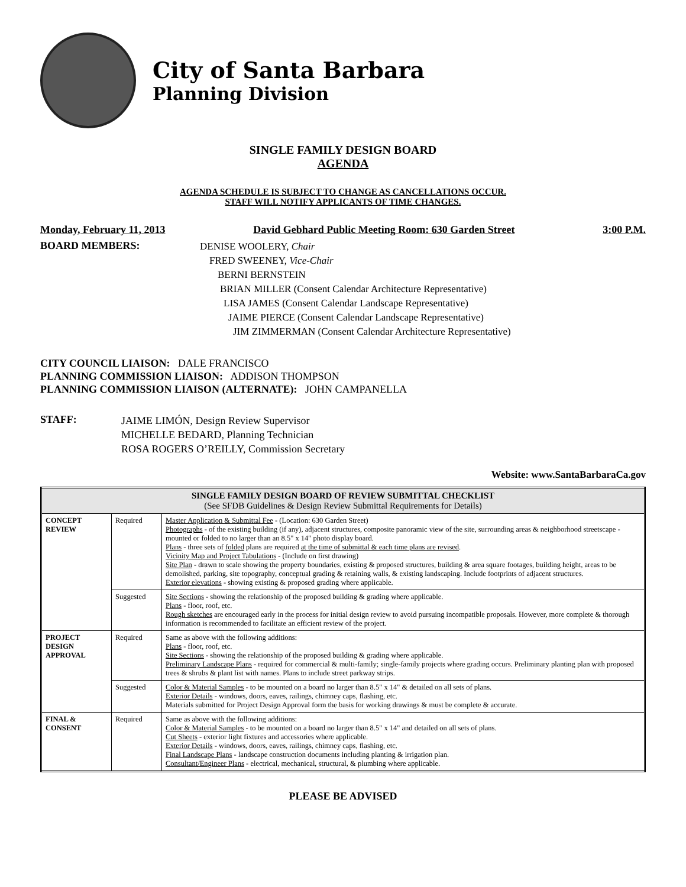City of Santa Barbara
Planning Division
SINGLE FAMILY DESIGN BOARD
AGENDA
AGENDA SCHEDULE IS SUBJECT TO CHANGE AS CANCELLATIONS OCCUR.
STAFF WILL NOTIFY APPLICANTS OF TIME CHANGES.
Monday, February 11, 2013 David Gebhard Public Meeting Room: 630 Garden Street 3:00 P.M.
BOARD MEMBERS:
DENISE WOOLERY, Chair
FRED SWEENEY, Vice-Chair
BERNI BERNSTEIN
BRIAN MILLER (Consent Calendar Architecture Representative)
LISA JAMES (Consent Calendar Landscape Representative)
JAIME PIERCE (Consent Calendar Landscape Representative)
JIM ZIMMERMAN (Consent Calendar Architecture Representative)
CITY COUNCIL LIAISON: DALE FRANCISCO
PLANNING COMMISSION LIAISON: ADDISON THOMPSON
PLANNING COMMISSION LIAISON (ALTERNATE): JOHN CAMPANELLA
STAFF:
JAIME LIMÓN, Design Review Supervisor
MICHELLE BEDARD, Planning Technician
ROSA ROGERS O’REILLY, Commission Secretary
Website: www.SantaBarbaraCa.gov
| SINGLE FAMILY DESIGN BOARD OF REVIEW SUBMITTAL CHECKLIST (See SFDB Guidelines & Design Review Submittal Requirements for Details) | | |
| --- | --- | --- |
| CONCEPT REVIEW | Required | Master Application & Submittal Fee - (Location: 630 Garden Street) Photographs - of the existing building (if any), adjacent structures, composite panoramic view of the site, surrounding areas & neighborhood streetscape - mounted or folded to no larger than an 8.5" x 14" photo display board. Plans - three sets of folded plans are required at the time of submittal & each time plans are revised . Vicinity Map and Project Tabulations - (Include on first drawing) Site Plan - drawn to scale showing the property boundaries, existing & proposed structures, building & area square footages, building height, areas to be demolished, parking, site topography, conceptual grading & retaining walls, & existing landscaping. Include footprints of adjacent structures. Exterior elevations - showing existing & proposed grading where applicable. |
| | Suggested | Site Sections - showing the relationship of the proposed building & grading where applicable. Plans - floor, roof, etc. Rough sketches are encouraged early in the process for initial design review to avoid pursuing incompatible proposals. However, more complete & thorough information is recommended to facilitate an efficient review of the project. |
| PROJECT DESIGN APPROVAL | Required | Same as above with the following additions: Plans - floor, roof, etc. Site Sections - showing the relationship of the proposed building & grading where applicable. Preliminary Landscape Plans - required for commercial & multi-family; single-family projects where grading occurs. Preliminary planting plan with proposed trees & shrubs & plant list with names. Plans to include street parkway strips. |
| | Suggested | Color & Material Samples - to be mounted on a board no larger than 8.5" x 14" & detailed on all sets of plans. Exterior Details - windows, doors, eaves, railings, chimney caps, flashing, etc. Materials submitted for Project Design Approval form the basis for working drawings & must be complete & accurate. |
| FINAL & CONSENT | Required | Same as above with the following additions: Color & Material Samples - to be mounted on a board no larger than 8.5" x 14" and detailed on all sets of plans. Cut Sheets - exterior light fixtures and accessories where applicable. Exterior Details - windows, doors, eaves, railings, chimney caps, flashing, etc. Final Landscape Plans - landscape construction documents including planting & irrigation plan. Consultant/Engineer Plans - electrical, mechanical, structural, & plumbing where applicable. |
PLEASE BE ADVISED